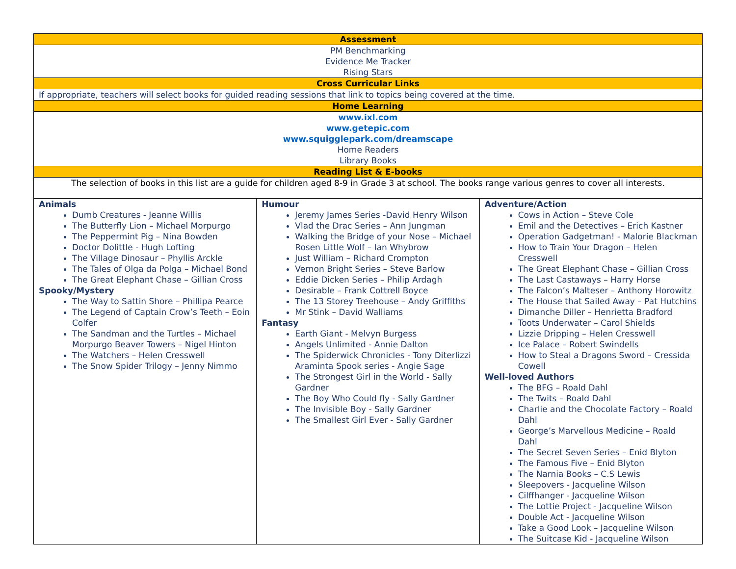| Assessment | | |
| PM Benchmarking Evidence Me Tracker Rising Stars | | |
| Cross Curricular Links | | |
| If appropriate, teachers will select books for guided reading sessions that link to topics being covered at the time. | | |
| Home Learning | | |
| www.ixl.com www.getepic.com www.squigglepark.com/dreamscape Home Readers Library Books | | |
| Reading List & E-books | | |
| The selection of books in this list are a guide for children aged 8-9 in Grade 3 at school. The books range various genres to cover all interests. | | |
| Animals Dumb Creatures - Jeanne Willis The Butterfly Lion – Michael Morpurgo The Peppermint Pig – Nina Bowden Doctor Dolittle - Hugh Lofting The Village Dinosaur – Phyllis Arckle The Tales of Olga da Polga – Michael Bond The Great Elephant Chase – Gillian Cross Spooky/Mystery The Way to Sattin Shore – Phillipa Pearce The Legend of Captain Crow’s Teeth – Eoin Colfer The Sandman and the Turtles – Michael Morpurgo Beaver Towers – Nigel Hinton The Watchers – Helen Cresswell The Snow Spider Trilogy – Jenny Nimmo | Humour Jeremy James Series -David Henry Wilson Vlad the Drac Series – Ann Jungman Walking the Bridge of your Nose – Michael Rosen Little Wolf – Ian Whybrow Just William – Richard Crompton Vernon Bright Series – Steve Barlow Eddie Dicken Series – Philip Ardagh Desirable – Frank Cottrell Boyce The 13 Storey Treehouse – Andy Griffiths Mr Stink – David Walliams Fantasy Earth Giant - Melvyn Burgess Angels Unlimited - Annie Dalton The Spiderwick Chronicles - Tony Diterlizzi Araminta Spook series - Angie Sage The Strongest Girl in the World - Sally Gardner The Boy Who Could fly - Sally Gardner The Invisible Boy - Sally Gardner The Smallest Girl Ever - Sally Gardner | Adventure/Action Cows in Action – Steve Cole Emil and the Detectives – Erich Kastner Operation Gadgetman! - Malorie Blackman How to Train Your Dragon – Helen Cresswell The Great Elephant Chase – Gillian Cross The Last Castaways – Harry Horse The Falcon’s Malteser – Anthony Horowitz The House that Sailed Away – Pat Hutchins Dimanche Diller – Henrietta Bradford Toots Underwater – Carol Shields Lizzie Dripping – Helen Cresswell Ice Palace – Robert Swindells How to Steal a Dragons Sword – Cressida Cowell Well-loved Authors The BFG – Roald Dahl The Twits – Roald Dahl Charlie and the Chocolate Factory – Roald Dahl George’s Marvellous Medicine – Roald Dahl The Secret Seven Series – Enid Blyton The Famous Five – Enid Blyton The Narnia Books – C.S Lewis Sleepovers - Jacqueline Wilson Cilffhanger - Jacqueline Wilson The Lottie Project - Jacqueline Wilson Double Act - Jacqueline Wilson Take a Good Look – Jacqueline Wilson The Suitcase Kid - Jacqueline Wilson |